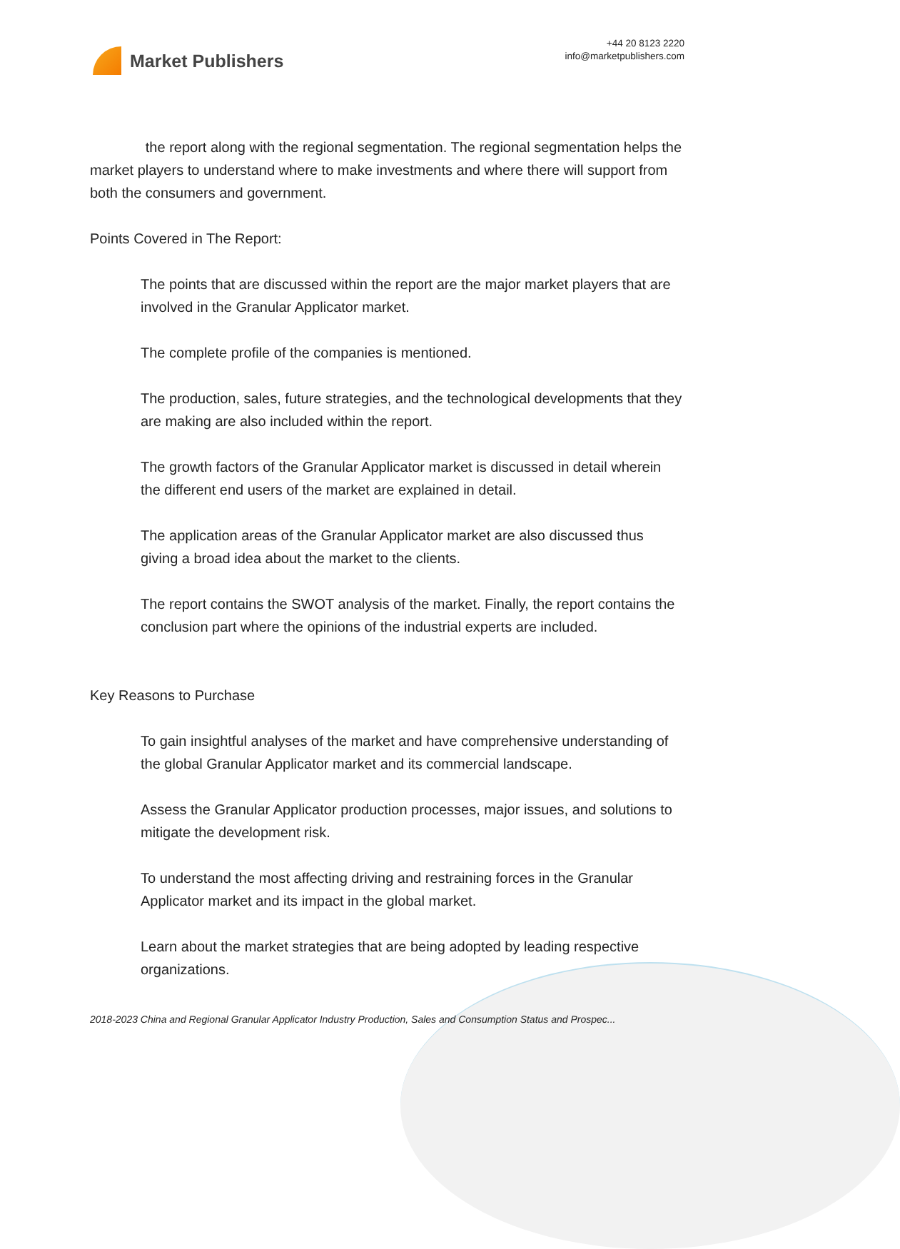Market Publishers
+44 20 8123 2220
info@marketpublishers.com
the report along with the regional segmentation. The regional segmentation helps the market players to understand where to make investments and where there will support from both the consumers and government.
Points Covered in The Report:
The points that are discussed within the report are the major market players that are involved in the Granular Applicator market.
The complete profile of the companies is mentioned.
The production, sales, future strategies, and the technological developments that they are making are also included within the report.
The growth factors of the Granular Applicator market is discussed in detail wherein the different end users of the market are explained in detail.
The application areas of the Granular Applicator market are also discussed thus giving a broad idea about the market to the clients.
The report contains the SWOT analysis of the market. Finally, the report contains the conclusion part where the opinions of the industrial experts are included.
Key Reasons to Purchase
To gain insightful analyses of the market and have comprehensive understanding of the global Granular Applicator market and its commercial landscape.
Assess the Granular Applicator production processes, major issues, and solutions to mitigate the development risk.
To understand the most affecting driving and restraining forces in the Granular Applicator market and its impact in the global market.
Learn about the market strategies that are being adopted by leading respective organizations.
2018-2023 China and Regional Granular Applicator Industry Production, Sales and Consumption Status and Prospec...